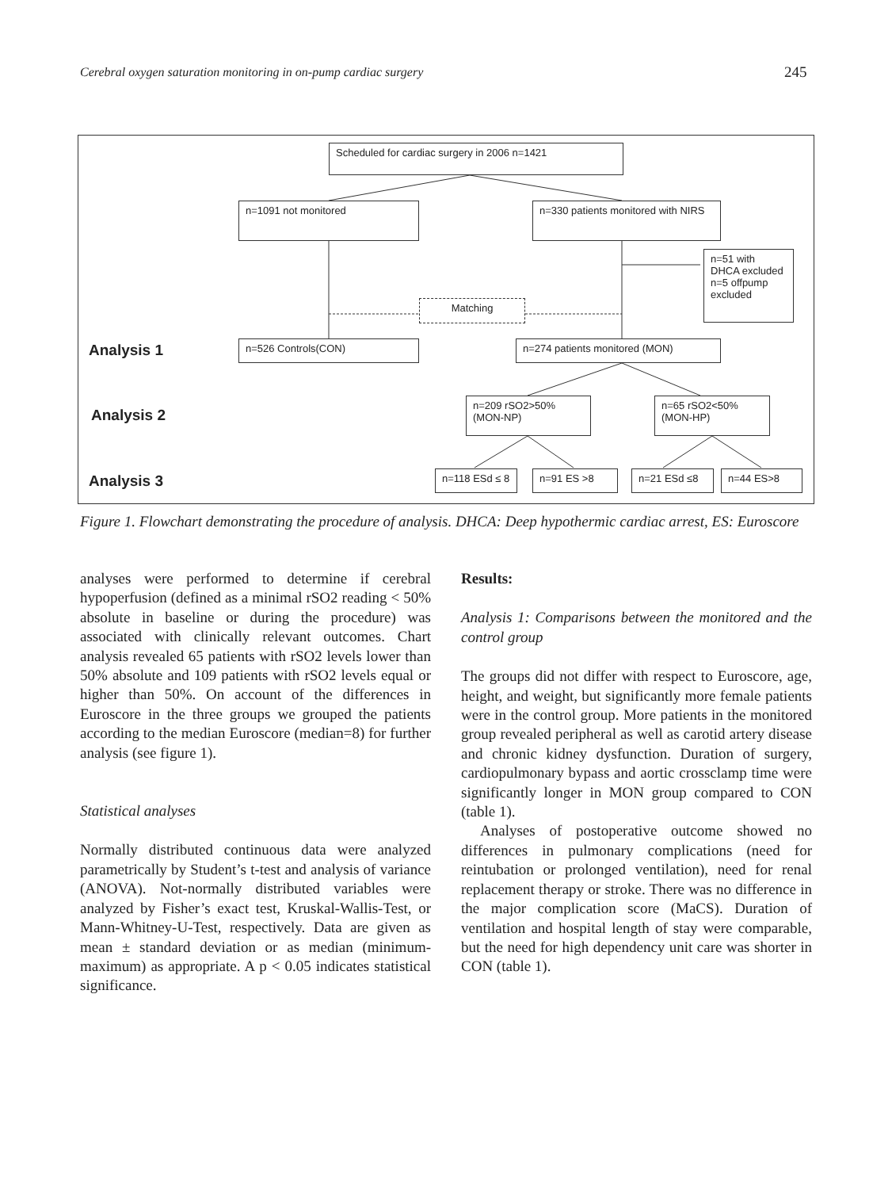Cerebral oxygen saturation monitoring in on-pump cardiac surgery 245
Scheduled for cardiac surgery in 2006 n=1421
n=1091 not monitored
n=330 patients monitored with NIRS
n=51 with DHCA excluded n=5 offpump excluded
Matching
Analysis 1 n=526 Controls(CON) n=274 patients monitored (MON)
Analysis 2
n=209 rSO2>50% (MON-NP)
n=65 rSO2<50% (MON-HP)
Analysis 3 n=118 ESd ≤ 8 n=91 ES >8 n=21 ESd ≤8 n=44 ES>8
Figure 1. Flowchart demonstrating the procedure of analysis. DHCA: Deep hypothermic cardiac arrest, ES: Euroscore
analyses were performed to determine if cerebral hypoperfusion (defined as a minimal rSO2 reading < 50% absolute in baseline or during the procedure) was associated with clinically relevant outcomes. Chart analysis revealed 65 patients with rSO2 levels lower than 50% absolute and 109 patients with rSO2 levels equal or higher than 50%. On account of the differences in Euroscore in the three groups we grouped the patients according to the median Euroscore (median=8) for further analysis (see figure 1).
Statistical analyses
Normally distributed continuous data were analyzed parametrically by Student’s t-test and analysis of variance (ANOVA). Not-normally distributed variables were analyzed by Fisher’s exact test, Kruskal-Wallis-Test, or Mann-Whitney-U-Test, respectively. Data are given as mean ± standard deviation or as median (minimum-maximum) as appropriate. A p < 0.05 indicates statistical significance.
Results:
Analysis 1: Comparisons between the monitored and the control group
The groups did not differ with respect to Euroscore, age, height, and weight, but significantly more female patients were in the control group. More patients in the monitored group revealed peripheral as well as carotid artery disease and chronic kidney dysfunction. Duration of surgery, cardiopulmonary bypass and aortic crossclamp time were significantly longer in MON group compared to CON (table 1).
Analyses of postoperative outcome showed no differences in pulmonary complications (need for reintubation or prolonged ventilation), need for renal replacement therapy or stroke. There was no difference in the major complication score (MaCS). Duration of ventilation and hospital length of stay were comparable, but the need for high dependency unit care was shorter in CON (table 1).